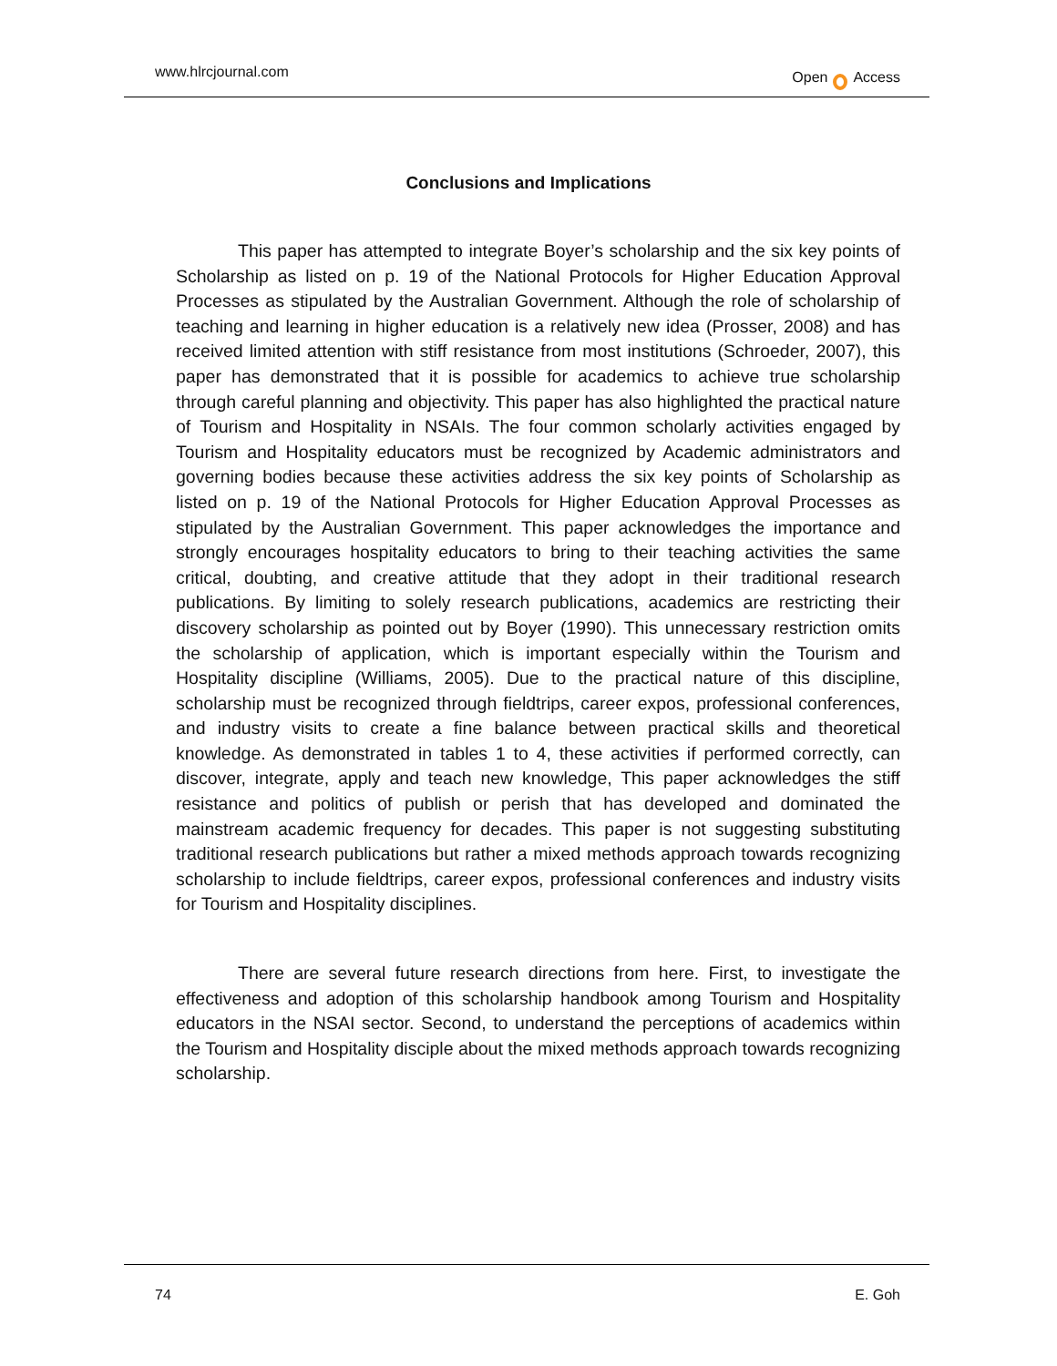www.hlrcjournal.com Open Access
Conclusions and Implications
This paper has attempted to integrate Boyer’s scholarship and the six key points of Scholarship as listed on p. 19 of the National Protocols for Higher Education Approval Processes as stipulated by the Australian Government. Although the role of scholarship of teaching and learning in higher education is a relatively new idea (Prosser, 2008) and has received limited attention with stiff resistance from most institutions (Schroeder, 2007), this paper has demonstrated that it is possible for academics to achieve true scholarship through careful planning and objectivity. This paper has also highlighted the practical nature of Tourism and Hospitality in NSAIs. The four common scholarly activities engaged by Tourism and Hospitality educators must be recognized by Academic administrators and governing bodies because these activities address the six key points of Scholarship as listed on p. 19 of the National Protocols for Higher Education Approval Processes as stipulated by the Australian Government. This paper acknowledges the importance and strongly encourages hospitality educators to bring to their teaching activities the same critical, doubting, and creative attitude that they adopt in their traditional research publications. By limiting to solely research publications, academics are restricting their discovery scholarship as pointed out by Boyer (1990). This unnecessary restriction omits the scholarship of application, which is important especially within the Tourism and Hospitality discipline (Williams, 2005). Due to the practical nature of this discipline, scholarship must be recognized through fieldtrips, career expos, professional conferences, and industry visits to create a fine balance between practical skills and theoretical knowledge. As demonstrated in tables 1 to 4, these activities if performed correctly, can discover, integrate, apply and teach new knowledge, This paper acknowledges the stiff resistance and politics of publish or perish that has developed and dominated the mainstream academic frequency for decades. This paper is not suggesting substituting traditional research publications but rather a mixed methods approach towards recognizing scholarship to include fieldtrips, career expos, professional conferences and industry visits for Tourism and Hospitality disciplines.
There are several future research directions from here. First, to investigate the effectiveness and adoption of this scholarship handbook among Tourism and Hospitality educators in the NSAI sector. Second, to understand the perceptions of academics within the Tourism and Hospitality disciple about the mixed methods approach towards recognizing scholarship.
74 E. Goh